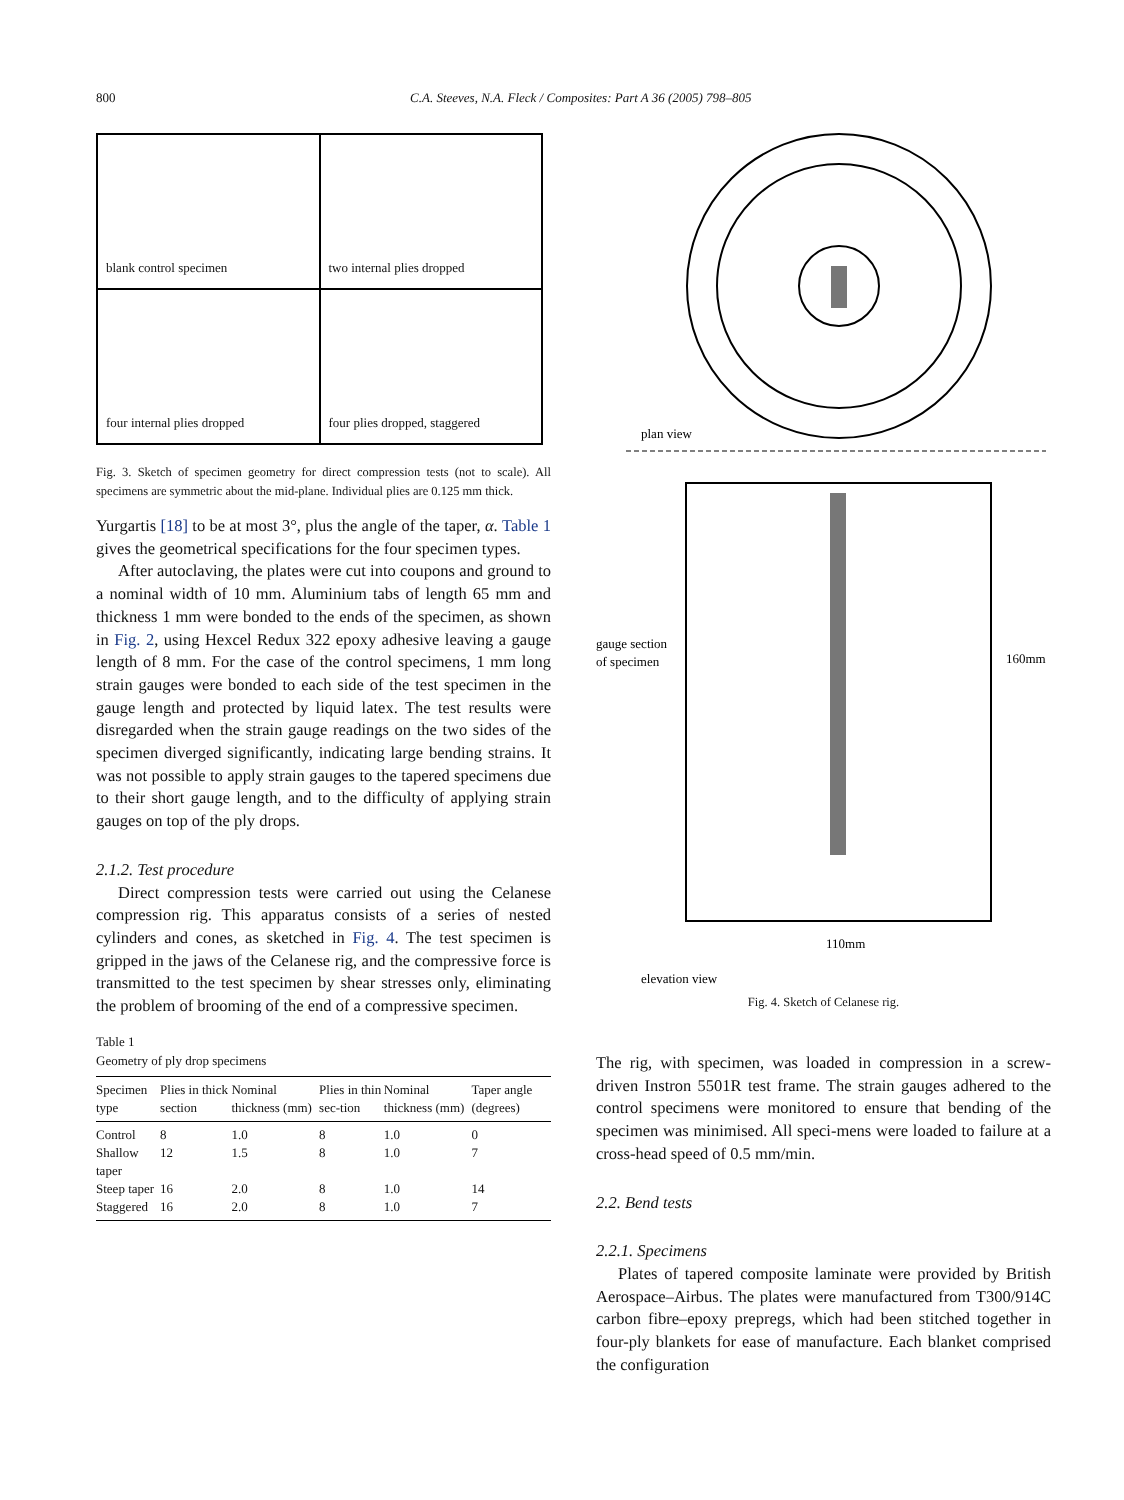800 C.A. Steeves, N.A. Fleck / Composites: Part A 36 (2005) 798–805
blank control specimen
two internal plies dropped
four internal plies dropped
four plies dropped, staggered
Fig. 3. Sketch of specimen geometry for direct compression tests (not to scale). All specimens are symmetric about the mid-plane. Individual plies are 0.125 mm thick.
Yurgartis [18] to be at most 3°, plus the angle of the taper, α. Table 1 gives the geometrical specifications for the four specimen types.
After autoclaving, the plates were cut into coupons and ground to a nominal width of 10 mm. Aluminium tabs of length 65 mm and thickness 1 mm were bonded to the ends of the specimen, as shown in Fig. 2, using Hexcel Redux 322 epoxy adhesive leaving a gauge length of 8 mm. For the case of the control specimens, 1 mm long strain gauges were bonded to each side of the test specimen in the gauge length and protected by liquid latex. The test results were disregarded when the strain gauge readings on the two sides of the specimen diverged significantly, indicating large bending strains. It was not possible to apply strain gauges to the tapered specimens due to their short gauge length, and to the difficulty of applying strain gauges on top of the ply drops.
2.1.2. Test procedure
Direct compression tests were carried out using the Celanese compression rig. This apparatus consists of a series of nested cylinders and cones, as sketched in Fig. 4. The test specimen is gripped in the jaws of the Celanese rig, and the compressive force is transmitted to the test specimen by shear stresses only, eliminating the problem of brooming of the end of a compressive specimen.
Table 1
Geometry of ply drop specimens
| Specimen type | Plies in thick section | Nominal thickness (mm) | Plies in thin sec-tion | Nominal thickness (mm) | Taper angle (degrees) |
| --- | --- | --- | --- | --- | --- |
| Control | 8 | 1.0 | 8 | 1.0 | 0 |
| Shallow taper | 12 | 1.5 | 8 | 1.0 | 7 |
| Steep taper | 16 | 2.0 | 8 | 1.0 | 14 |
| Staggered | 16 | 2.0 | 8 | 1.0 | 7 |
plan view
gauge section
of specimen
160mm
110mm
elevation view
Fig. 4. Sketch of Celanese rig.
The rig, with specimen, was loaded in compression in a screw-driven Instron 5501R test frame. The strain gauges adhered to the control specimens were monitored to ensure that bending of the specimen was minimised. All speci-mens were loaded to failure at a cross-head speed of 0.5 mm/min.
2.2. Bend tests
2.2.1. Specimens
Plates of tapered composite laminate were provided by British Aerospace–Airbus. The plates were manufactured from T300/914C carbon fibre–epoxy prepregs, which had been stitched together in four-ply blankets for ease of manufacture. Each blanket comprised the configuration